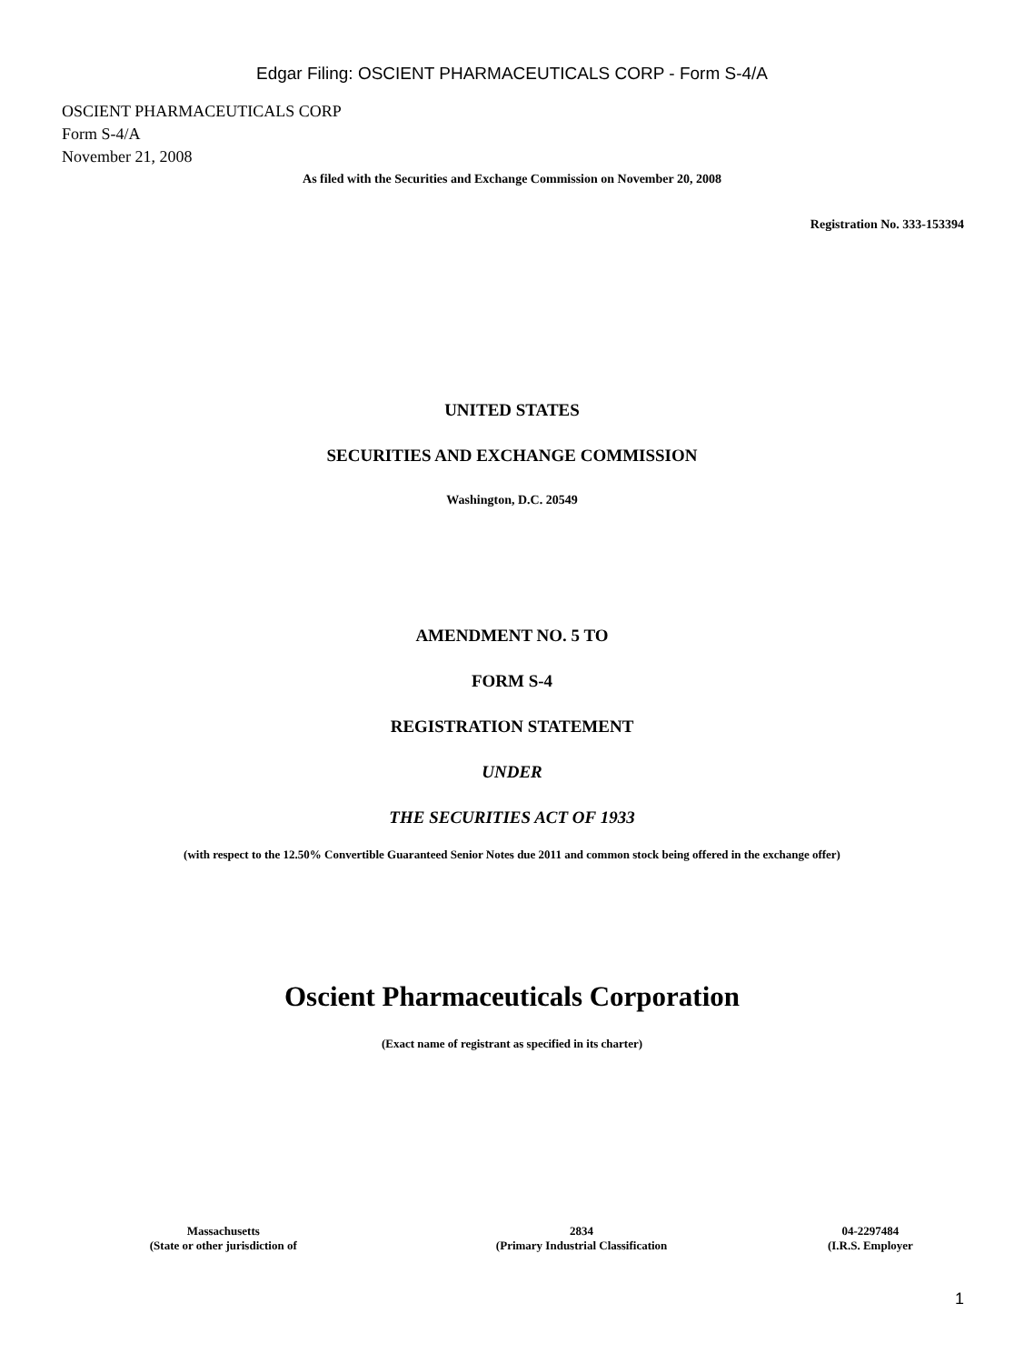Edgar Filing: OSCIENT PHARMACEUTICALS CORP - Form S-4/A
OSCIENT PHARMACEUTICALS CORP
Form S-4/A
November 21, 2008
As filed with the Securities and Exchange Commission on November 20, 2008
Registration No. 333-153394
UNITED STATES
SECURITIES AND EXCHANGE COMMISSION
Washington, D.C. 20549
AMENDMENT NO. 5 TO
FORM S-4
REGISTRATION STATEMENT
UNDER
THE SECURITIES ACT OF 1933
(with respect to the 12.50% Convertible Guaranteed Senior Notes due 2011 and common stock being offered in the exchange offer)
Oscient Pharmaceuticals Corporation
(Exact name of registrant as specified in its charter)
| Massachusetts | 2834 | 04-2297484 |
| (State or other jurisdiction of | (Primary Industrial Classification | (I.R.S. Employer |
1